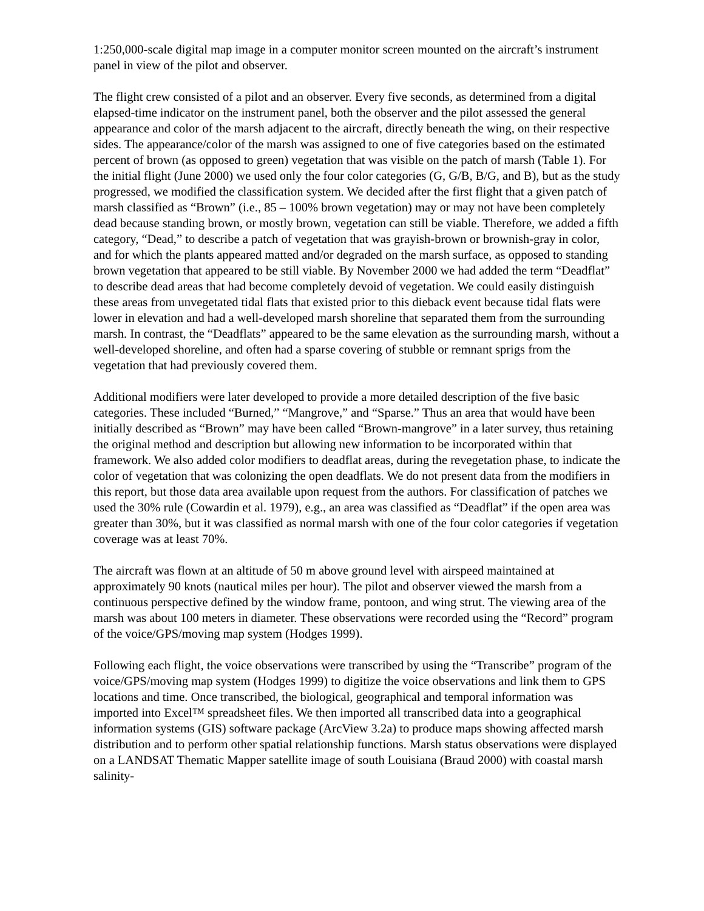1:250,000-scale digital map image in a computer monitor screen mounted on the aircraft’s instrument panel in view of the pilot and observer.
The flight crew consisted of a pilot and an observer. Every five seconds, as determined from a digital elapsed-time indicator on the instrument panel, both the observer and the pilot assessed the general appearance and color of the marsh adjacent to the aircraft, directly beneath the wing, on their respective sides. The appearance/color of the marsh was assigned to one of five categories based on the estimated percent of brown (as opposed to green) vegetation that was visible on the patch of marsh (Table 1). For the initial flight (June 2000) we used only the four color categories (G, G/B, B/G, and B), but as the study progressed, we modified the classification system. We decided after the first flight that a given patch of marsh classified as “Brown” (i.e., 85 – 100% brown vegetation) may or may not have been completely dead because standing brown, or mostly brown, vegetation can still be viable. Therefore, we added a fifth category, “Dead,” to describe a patch of vegetation that was grayish-brown or brownish-gray in color, and for which the plants appeared matted and/or degraded on the marsh surface, as opposed to standing brown vegetation that appeared to be still viable. By November 2000 we had added the term “Deadflat” to describe dead areas that had become completely devoid of vegetation. We could easily distinguish these areas from unvegetated tidal flats that existed prior to this dieback event because tidal flats were lower in elevation and had a well-developed marsh shoreline that separated them from the surrounding marsh. In contrast, the “Deadflats” appeared to be the same elevation as the surrounding marsh, without a well-developed shoreline, and often had a sparse covering of stubble or remnant sprigs from the vegetation that had previously covered them.
Additional modifiers were later developed to provide a more detailed description of the five basic categories. These included “Burned,” “Mangrove,” and “Sparse.” Thus an area that would have been initially described as “Brown” may have been called “Brown-mangrove” in a later survey, thus retaining the original method and description but allowing new information to be incorporated within that framework. We also added color modifiers to deadflat areas, during the revegetation phase, to indicate the color of vegetation that was colonizing the open deadflats. We do not present data from the modifiers in this report, but those data area available upon request from the authors. For classification of patches we used the 30% rule (Cowardin et al. 1979), e.g., an area was classified as “Deadflat” if the open area was greater than 30%, but it was classified as normal marsh with one of the four color categories if vegetation coverage was at least 70%.
The aircraft was flown at an altitude of 50 m above ground level with airspeed maintained at approximately 90 knots (nautical miles per hour). The pilot and observer viewed the marsh from a continuous perspective defined by the window frame, pontoon, and wing strut. The viewing area of the marsh was about 100 meters in diameter. These observations were recorded using the “Record” program of the voice/GPS/moving map system (Hodges 1999).
Following each flight, the voice observations were transcribed by using the “Transcribe” program of the voice/GPS/moving map system (Hodges 1999) to digitize the voice observations and link them to GPS locations and time. Once transcribed, the biological, geographical and temporal information was imported into Excel™ spreadsheet files. We then imported all transcribed data into a geographical information systems (GIS) software package (ArcView 3.2a) to produce maps showing affected marsh distribution and to perform other spatial relationship functions. Marsh status observations were displayed on a LANDSAT Thematic Mapper satellite image of south Louisiana (Braud 2000) with coastal marsh salinity-